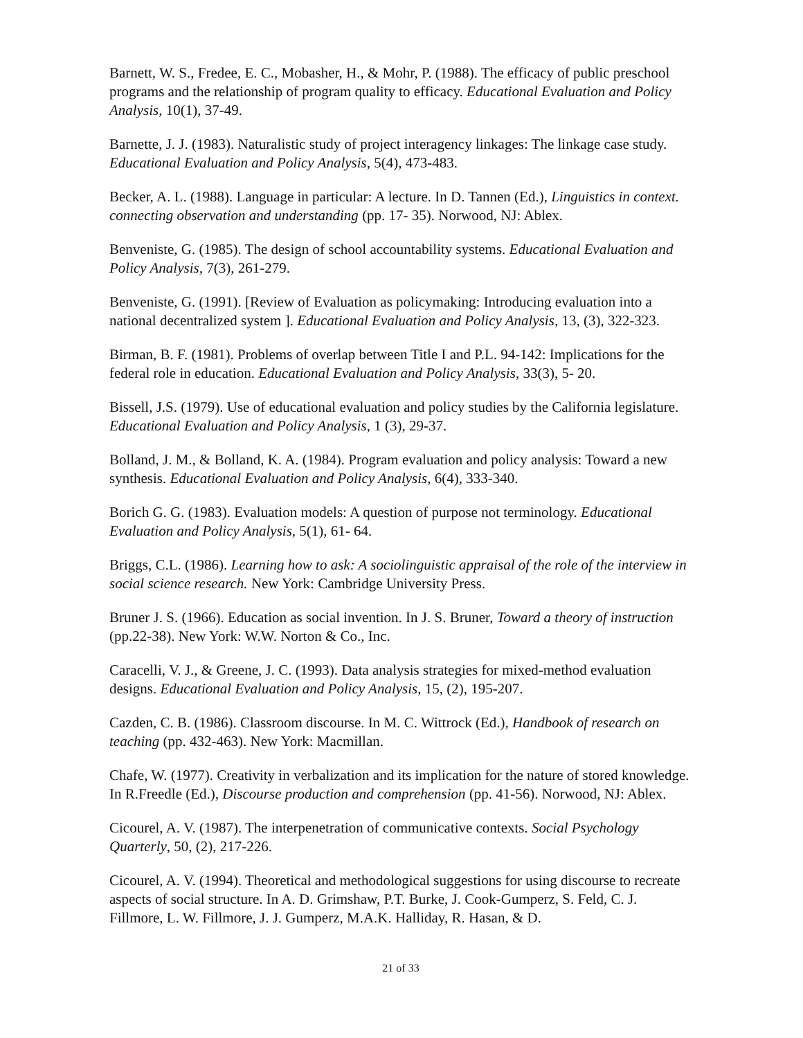Barnett, W. S., Fredee, E. C., Mobasher, H., & Mohr, P. (1988). The efficacy of public preschool programs and the relationship of program quality to efficacy. Educational Evaluation and Policy Analysis, 10(1), 37-49.
Barnette, J. J. (1983). Naturalistic study of project interagency linkages: The linkage case study. Educational Evaluation and Policy Analysis, 5(4), 473-483.
Becker, A. L. (1988). Language in particular: A lecture. In D. Tannen (Ed.), Linguistics in context. connecting observation and understanding (pp. 17- 35). Norwood, NJ: Ablex.
Benveniste, G. (1985). The design of school accountability systems. Educational Evaluation and Policy Analysis, 7(3), 261-279.
Benveniste, G. (1991). [Review of Evaluation as policymaking: Introducing evaluation into a national decentralized system ]. Educational Evaluation and Policy Analysis, 13, (3), 322-323.
Birman, B. F. (1981). Problems of overlap between Title I and P.L. 94-142: Implications for the federal role in education. Educational Evaluation and Policy Analysis, 33(3), 5- 20.
Bissell, J.S. (1979). Use of educational evaluation and policy studies by the California legislature. Educational Evaluation and Policy Analysis, 1 (3), 29-37.
Bolland, J. M., & Bolland, K. A. (1984). Program evaluation and policy analysis: Toward a new synthesis. Educational Evaluation and Policy Analysis, 6(4), 333-340.
Borich G. G. (1983). Evaluation models: A question of purpose not terminology. Educational Evaluation and Policy Analysis, 5(1), 61- 64.
Briggs, C.L. (1986). Learning how to ask: A sociolinguistic appraisal of the role of the interview in social science research. New York: Cambridge University Press.
Bruner J. S. (1966). Education as social invention. In J. S. Bruner, Toward a theory of instruction (pp.22-38). New York: W.W. Norton & Co., Inc.
Caracelli, V. J., & Greene, J. C. (1993). Data analysis strategies for mixed-method evaluation designs. Educational Evaluation and Policy Analysis, 15, (2), 195-207.
Cazden, C. B. (1986). Classroom discourse. In M. C. Wittrock (Ed.), Handbook of research on teaching (pp. 432-463). New York: Macmillan.
Chafe, W. (1977). Creativity in verbalization and its implication for the nature of stored knowledge. In R.Freedle (Ed.), Discourse production and comprehension (pp. 41-56). Norwood, NJ: Ablex.
Cicourel, A. V. (1987). The interpenetration of communicative contexts. Social Psychology Quarterly, 50, (2), 217-226.
Cicourel, A. V. (1994). Theoretical and methodological suggestions for using discourse to recreate aspects of social structure. In A. D. Grimshaw, P.T. Burke, J. Cook-Gumperz, S. Feld, C. J. Fillmore, L. W. Fillmore, J. J. Gumperz, M.A.K. Halliday, R. Hasan, & D.
21 of 33